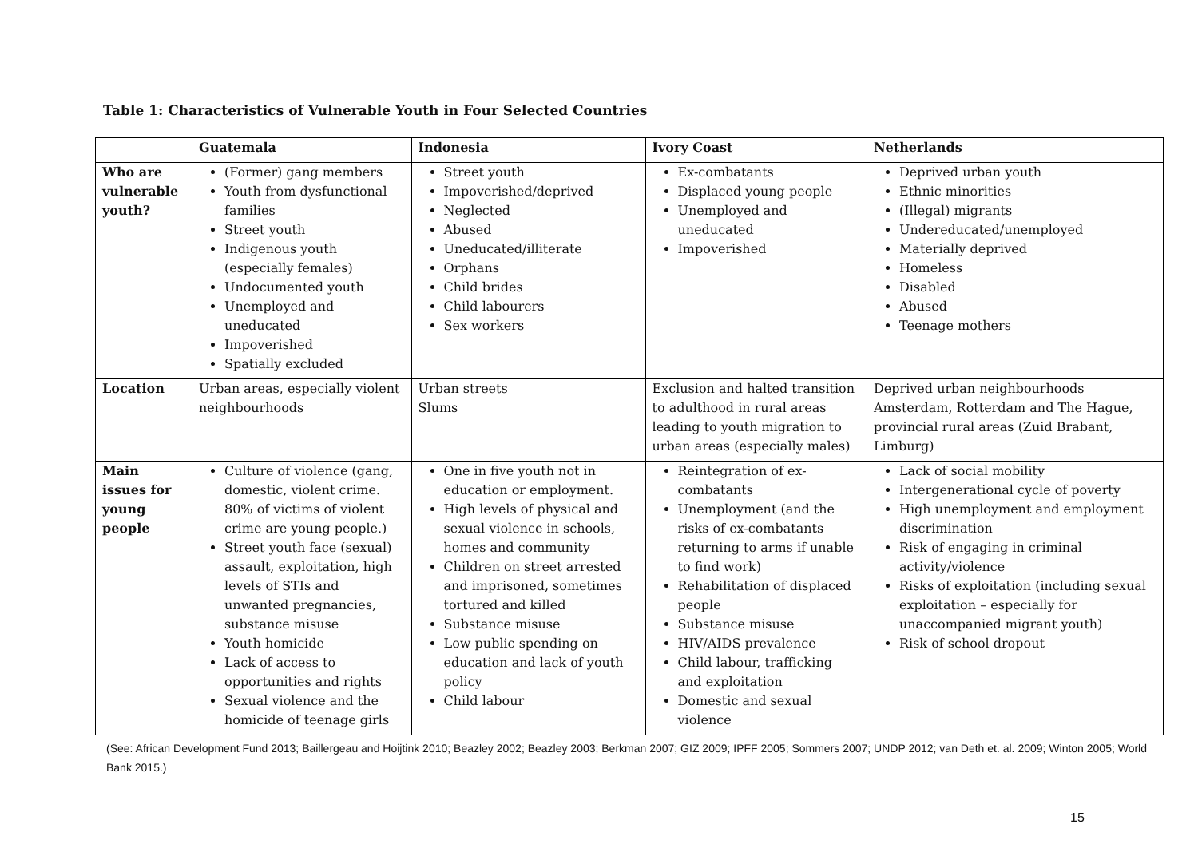Table 1: Characteristics of Vulnerable Youth in Four Selected Countries
| | Guatemala | Indonesia | Ivory Coast | Netherlands |
| --- | --- | --- | --- | --- |
| Who are vulnerable youth? | (Former) gang members Youth from dysfunctional families Street youth Indigenous youth (especially females) Undocumented youth Unemployed and uneducated Impoverished Spatially excluded | Street youth Impoverished/deprived Neglected Abused Uneducated/illiterate Orphans Child brides Child labourers Sex workers | Ex-combatants Displaced young people Unemployed and uneducated Impoverished | Deprived urban youth Ethnic minorities (Illegal) migrants Undereducated/unemployed Materially deprived Homeless Disabled Abused Teenage mothers |
| Location | Urban areas, especially violent neighbourhoods | Urban streets Slums | Exclusion and halted transition to adulthood in rural areas leading to youth migration to urban areas (especially males) | Deprived urban neighbourhoods Amsterdam, Rotterdam and The Hague, provincial rural areas (Zuid Brabant, Limburg) |
| Main issues for young people | Culture of violence (gang, domestic, violent crime. 80% of victims of violent crime are young people.) Street youth face (sexual) assault, exploitation, high levels of STIs and unwanted pregnancies, substance misuse Youth homicide Lack of access to opportunities and rights Sexual violence and the homicide of teenage girls | One in five youth not in education or employment. High levels of physical and sexual violence in schools, homes and community Children on street arrested and imprisoned, sometimes tortured and killed Substance misuse Low public spending on education and lack of youth policy Child labour | Reintegration of ex-combatants Unemployment (and the risks of ex-combatants returning to arms if unable to find work) Rehabilitation of displaced people Substance misuse HIV/AIDS prevalence Child labour, trafficking and exploitation Domestic and sexual violence | Lack of social mobility Intergenerational cycle of poverty High unemployment and employment discrimination Risk of engaging in criminal activity/violence Risks of exploitation (including sexual exploitation – especially for unaccompanied migrant youth) Risk of school dropout |
(See: African Development Fund 2013; Baillergeau and Hoijtink 2010; Beazley 2002; Beazley 2003; Berkman 2007; GIZ 2009; IPFF 2005; Sommers 2007; UNDP 2012; van Deth et. al. 2009; Winton 2005; World Bank 2015.)
15